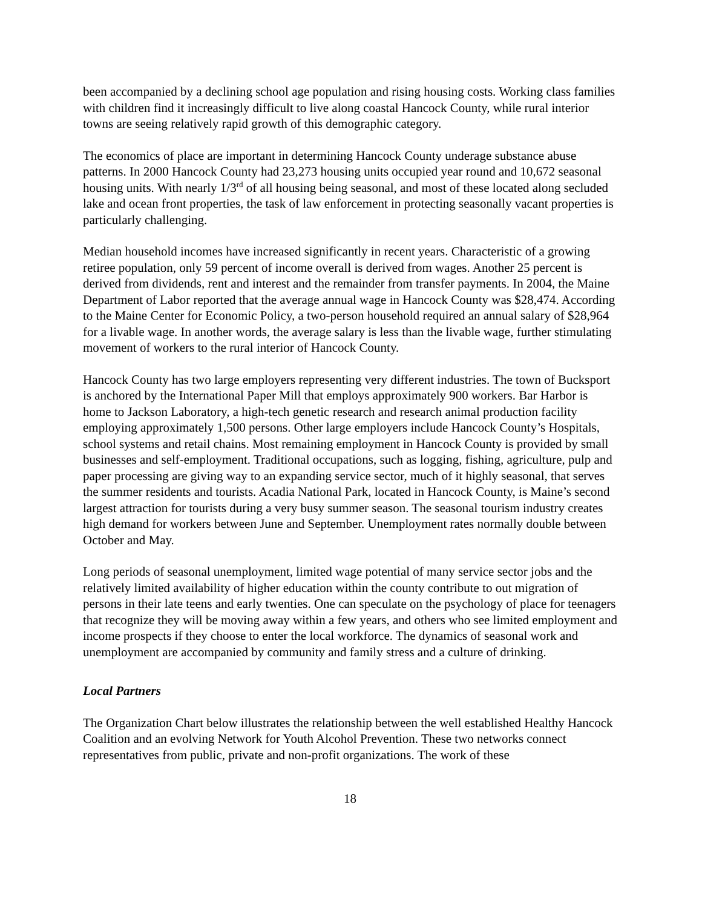been accompanied by a declining school age population and rising housing costs. Working class families with children find it increasingly difficult to live along coastal Hancock County, while rural interior towns are seeing relatively rapid growth of this demographic category.
The economics of place are important in determining Hancock County underage substance abuse patterns. In 2000 Hancock County had 23,273 housing units occupied year round and 10,672 seasonal housing units. With nearly 1/3<sup>rd</sup> of all housing being seasonal, and most of these located along secluded lake and ocean front properties, the task of law enforcement in protecting seasonally vacant properties is particularly challenging.
Median household incomes have increased significantly in recent years. Characteristic of a growing retiree population, only 59 percent of income overall is derived from wages. Another 25 percent is derived from dividends, rent and interest and the remainder from transfer payments. In 2004, the Maine Department of Labor reported that the average annual wage in Hancock County was $28,474. According to the Maine Center for Economic Policy, a two-person household required an annual salary of $28,964 for a livable wage. In another words, the average salary is less than the livable wage, further stimulating movement of workers to the rural interior of Hancock County.
Hancock County has two large employers representing very different industries. The town of Bucksport is anchored by the International Paper Mill that employs approximately 900 workers. Bar Harbor is home to Jackson Laboratory, a high-tech genetic research and research animal production facility employing approximately 1,500 persons. Other large employers include Hancock County’s Hospitals, school systems and retail chains. Most remaining employment in Hancock County is provided by small businesses and self-employment. Traditional occupations, such as logging, fishing, agriculture, pulp and paper processing are giving way to an expanding service sector, much of it highly seasonal, that serves the summer residents and tourists. Acadia National Park, located in Hancock County, is Maine’s second largest attraction for tourists during a very busy summer season. The seasonal tourism industry creates high demand for workers between June and September. Unemployment rates normally double between October and May.
Long periods of seasonal unemployment, limited wage potential of many service sector jobs and the relatively limited availability of higher education within the county contribute to out migration of persons in their late teens and early twenties. One can speculate on the psychology of place for teenagers that recognize they will be moving away within a few years, and others who see limited employment and income prospects if they choose to enter the local workforce. The dynamics of seasonal work and unemployment are accompanied by community and family stress and a culture of drinking.
Local Partners
The Organization Chart below illustrates the relationship between the well established Healthy Hancock Coalition and an evolving Network for Youth Alcohol Prevention. These two networks connect representatives from public, private and non-profit organizations. The work of these
18